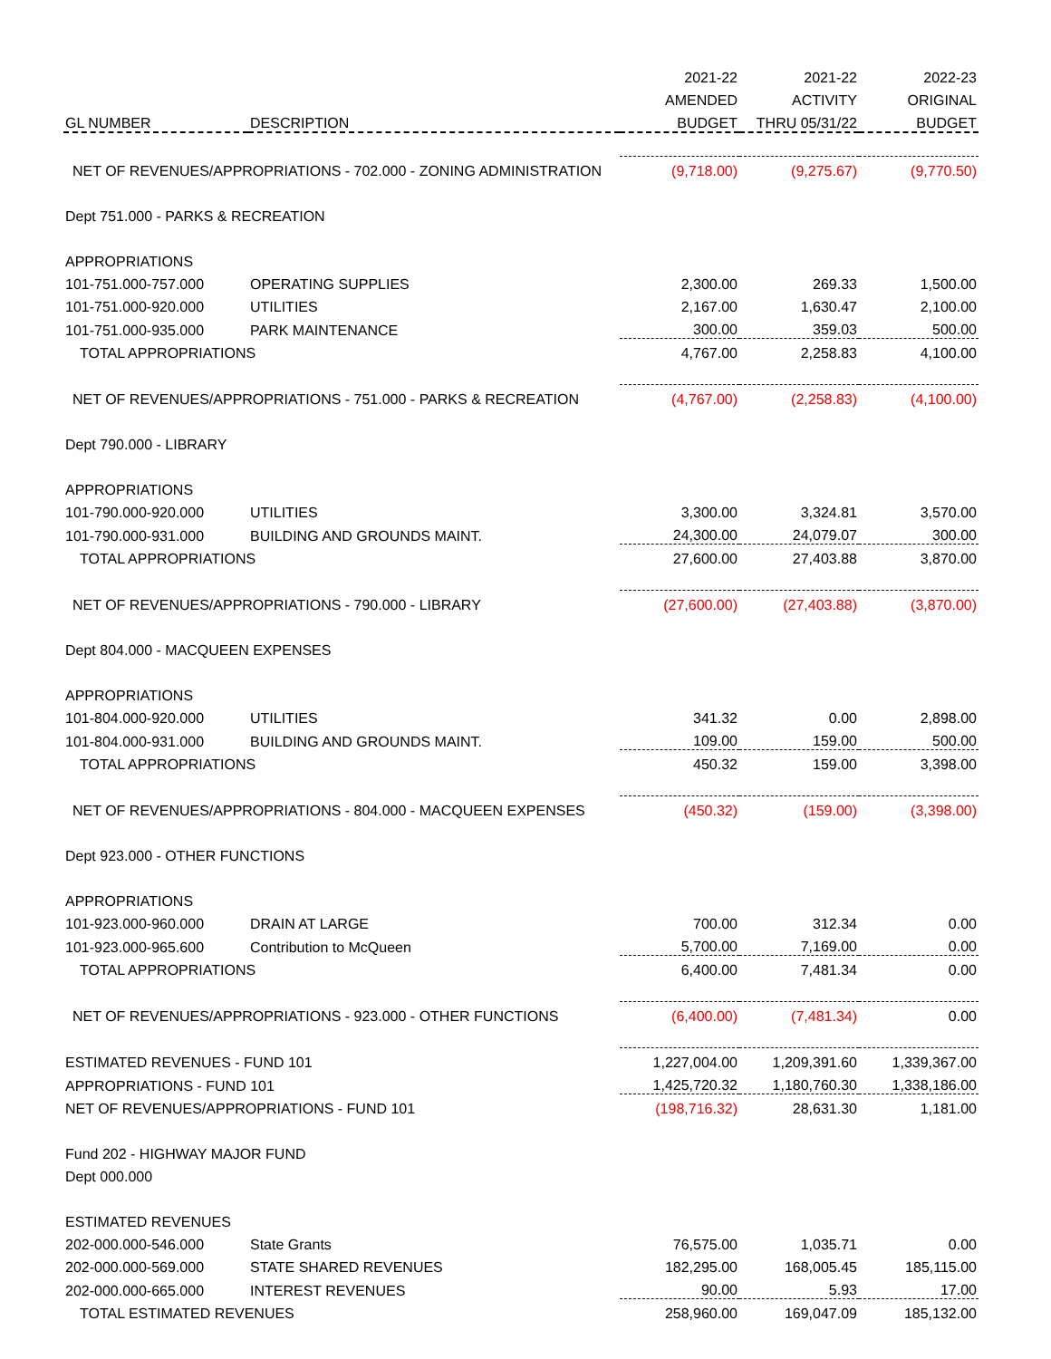| | | 2021-22 | 2021-22 | 2022-23 |
| --- | --- | --- | --- | --- |
| | | AMENDED | ACTIVITY | ORIGINAL |
| GL NUMBER | DESCRIPTION | BUDGET | THRU 05/31/22 | BUDGET |
| NET OF REVENUES/APPROPRIATIONS - 702.000 - ZONING ADMINISTRATION | | (9,718.00) | (9,275.67) | (9,770.50) |
| Dept 751.000 - PARKS & RECREATION | | | | |
| APPROPRIATIONS | | | | |
| 101-751.000-757.000 | OPERATING SUPPLIES | 2,300.00 | 269.33 | 1,500.00 |
| 101-751.000-920.000 | UTILITIES | 2,167.00 | 1,630.47 | 2,100.00 |
| 101-751.000-935.000 | PARK MAINTENANCE | 300.00 | 359.03 | 500.00 |
| TOTAL APPROPRIATIONS | | 4,767.00 | 2,258.83 | 4,100.00 |
| NET OF REVENUES/APPROPRIATIONS - 751.000 - PARKS & RECREATION | | (4,767.00) | (2,258.83) | (4,100.00) |
| Dept 790.000 - LIBRARY | | | | |
| APPROPRIATIONS | | | | |
| 101-790.000-920.000 | UTILITIES | 3,300.00 | 3,324.81 | 3,570.00 |
| 101-790.000-931.000 | BUILDING AND GROUNDS MAINT. | 24,300.00 | 24,079.07 | 300.00 |
| TOTAL APPROPRIATIONS | | 27,600.00 | 27,403.88 | 3,870.00 |
| NET OF REVENUES/APPROPRIATIONS - 790.000 - LIBRARY | | (27,600.00) | (27,403.88) | (3,870.00) |
| Dept 804.000 - MACQUEEN EXPENSES | | | | |
| APPROPRIATIONS | | | | |
| 101-804.000-920.000 | UTILITIES | 341.32 | 0.00 | 2,898.00 |
| 101-804.000-931.000 | BUILDING AND GROUNDS MAINT. | 109.00 | 159.00 | 500.00 |
| TOTAL APPROPRIATIONS | | 450.32 | 159.00 | 3,398.00 |
| NET OF REVENUES/APPROPRIATIONS - 804.000 - MACQUEEN EXPENSES | | (450.32) | (159.00) | (3,398.00) |
| Dept 923.000 - OTHER FUNCTIONS | | | | |
| APPROPRIATIONS | | | | |
| 101-923.000-960.000 | DRAIN AT LARGE | 700.00 | 312.34 | 0.00 |
| 101-923.000-965.600 | Contribution to McQueen | 5,700.00 | 7,169.00 | 0.00 |
| TOTAL APPROPRIATIONS | | 6,400.00 | 7,481.34 | 0.00 |
| NET OF REVENUES/APPROPRIATIONS - 923.000 - OTHER FUNCTIONS | | (6,400.00) | (7,481.34) | 0.00 |
| ESTIMATED REVENUES - FUND 101 | | 1,227,004.00 | 1,209,391.60 | 1,339,367.00 |
| APPROPRIATIONS - FUND 101 | | 1,425,720.32 | 1,180,760.30 | 1,338,186.00 |
| NET OF REVENUES/APPROPRIATIONS - FUND 101 | | (198,716.32) | 28,631.30 | 1,181.00 |
| Fund 202 - HIGHWAY MAJOR FUND | | | | |
| Dept 000.000 | | | | |
| ESTIMATED REVENUES | | | | |
| 202-000.000-546.000 | State Grants | 76,575.00 | 1,035.71 | 0.00 |
| 202-000.000-569.000 | STATE SHARED REVENUES | 182,295.00 | 168,005.45 | 185,115.00 |
| 202-000.000-665.000 | INTEREST REVENUES | 90.00 | 5.93 | 17.00 |
| TOTAL ESTIMATED REVENUES | | 258,960.00 | 169,047.09 | 185,132.00 |